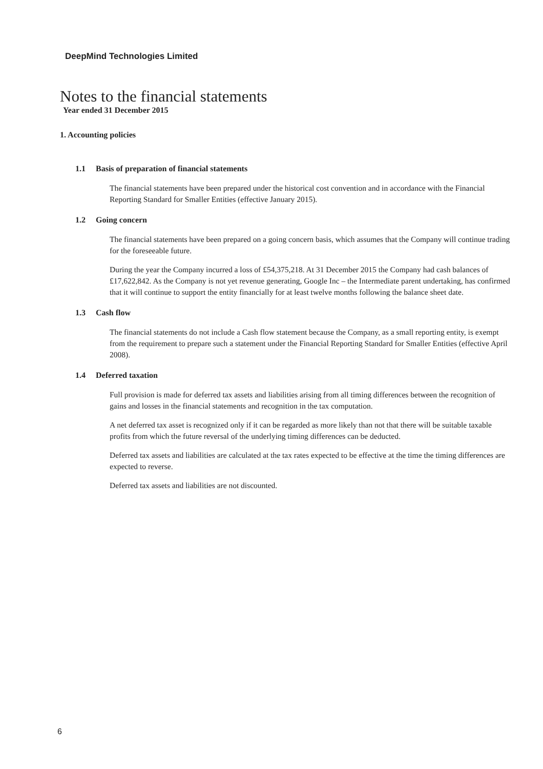DeepMind Technologies Limited
Notes to the financial statements
Year ended 31 December 2015
1. Accounting policies
1.1 Basis of preparation of financial statements
The financial statements have been prepared under the historical cost convention and in accordance with the Financial Reporting Standard for Smaller Entities (effective January 2015).
1.2 Going concern
The financial statements have been prepared on a going concern basis, which assumes that the Company will continue trading for the foreseeable future.
During the year the Company incurred a loss of £54,375,218. At 31 December 2015 the Company had cash balances of £17,622,842. As the Company is not yet revenue generating, Google Inc – the Intermediate parent undertaking, has confirmed that it will continue to support the entity financially for at least twelve months following the balance sheet date.
1.3 Cash flow
The financial statements do not include a Cash flow statement because the Company, as a small reporting entity, is exempt from the requirement to prepare such a statement under the Financial Reporting Standard for Smaller Entities (effective April 2008).
1.4 Deferred taxation
Full provision is made for deferred tax assets and liabilities arising from all timing differences between the recognition of gains and losses in the financial statements and recognition in the tax computation.
A net deferred tax asset is recognized only if it can be regarded as more likely than not that there will be suitable taxable profits from which the future reversal of the underlying timing differences can be deducted.
Deferred tax assets and liabilities are calculated at the tax rates expected to be effective at the time the timing differences are expected to reverse.
Deferred tax assets and liabilities are not discounted.
6